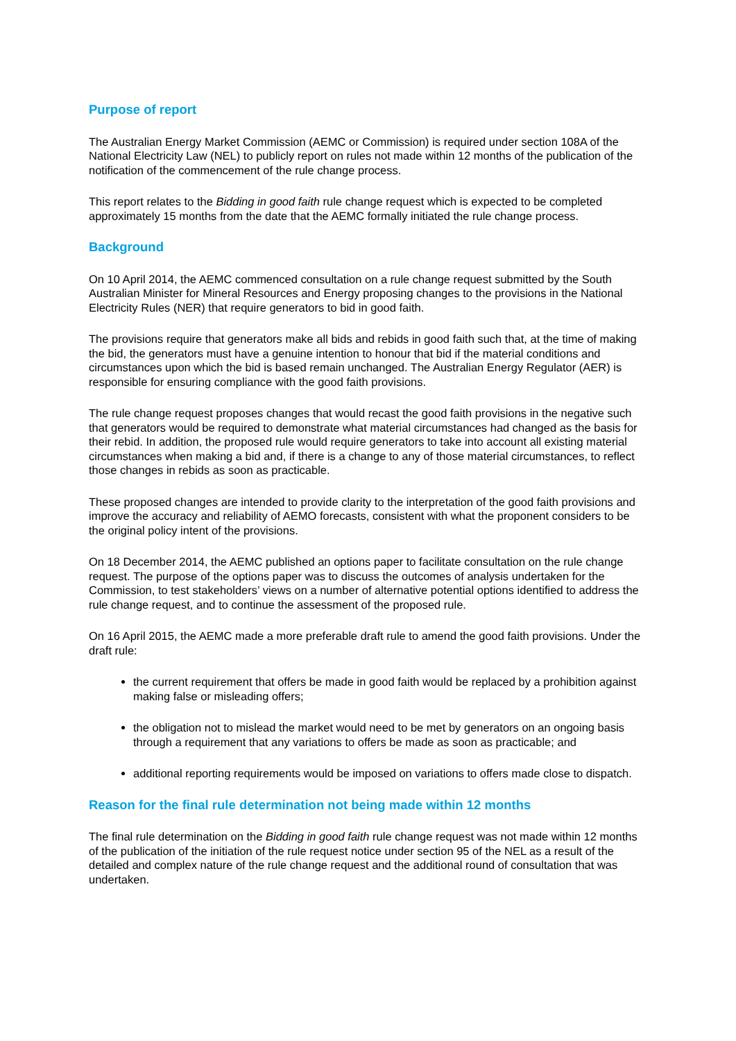Purpose of report
The Australian Energy Market Commission (AEMC or Commission) is required under section 108A of the National Electricity Law (NEL) to publicly report on rules not made within 12 months of the publication of the notification of the commencement of the rule change process.
This report relates to the Bidding in good faith rule change request which is expected to be completed approximately 15 months from the date that the AEMC formally initiated the rule change process.
Background
On 10 April 2014, the AEMC commenced consultation on a rule change request submitted by the South Australian Minister for Mineral Resources and Energy proposing changes to the provisions in the National Electricity Rules (NER) that require generators to bid in good faith.
The provisions require that generators make all bids and rebids in good faith such that, at the time of making the bid, the generators must have a genuine intention to honour that bid if the material conditions and circumstances upon which the bid is based remain unchanged. The Australian Energy Regulator (AER) is responsible for ensuring compliance with the good faith provisions.
The rule change request proposes changes that would recast the good faith provisions in the negative such that generators would be required to demonstrate what material circumstances had changed as the basis for their rebid. In addition, the proposed rule would require generators to take into account all existing material circumstances when making a bid and, if there is a change to any of those material circumstances, to reflect those changes in rebids as soon as practicable.
These proposed changes are intended to provide clarity to the interpretation of the good faith provisions and improve the accuracy and reliability of AEMO forecasts, consistent with what the proponent considers to be the original policy intent of the provisions.
On 18 December 2014, the AEMC published an options paper to facilitate consultation on the rule change request. The purpose of the options paper was to discuss the outcomes of analysis undertaken for the Commission, to test stakeholders’ views on a number of alternative potential options identified to address the rule change request, and to continue the assessment of the proposed rule.
On 16 April 2015, the AEMC made a more preferable draft rule to amend the good faith provisions. Under the draft rule:
the current requirement that offers be made in good faith would be replaced by a prohibition against making false or misleading offers;
the obligation not to mislead the market would need to be met by generators on an ongoing basis through a requirement that any variations to offers be made as soon as practicable; and
additional reporting requirements would be imposed on variations to offers made close to dispatch.
Reason for the final rule determination not being made within 12 months
The final rule determination on the Bidding in good faith rule change request was not made within 12 months of the publication of the initiation of the rule request notice under section 95 of the NEL as a result of the detailed and complex nature of the rule change request and the additional round of consultation that was undertaken.